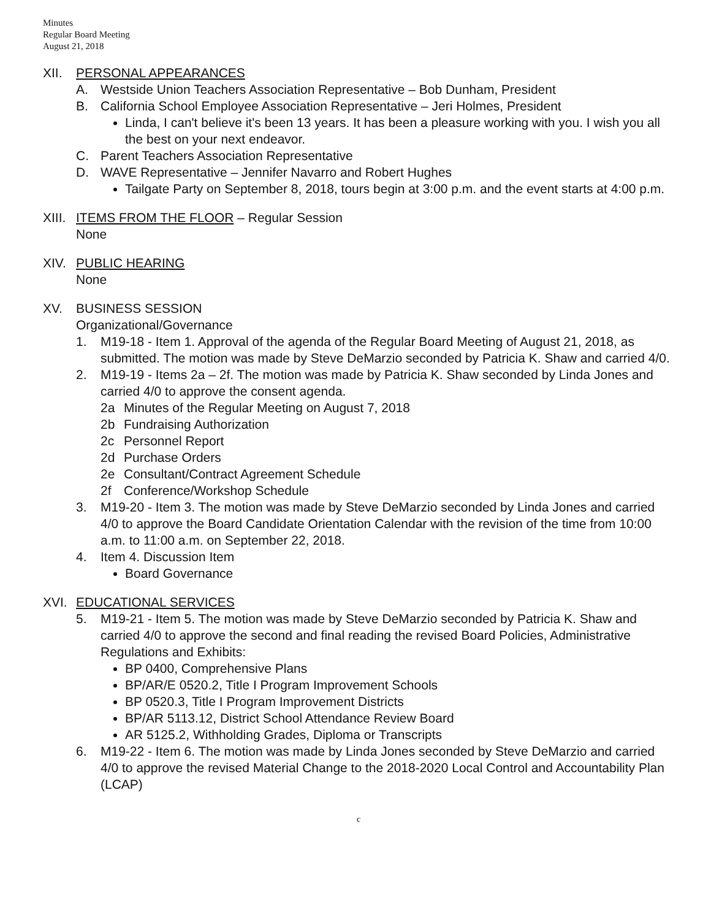Minutes
Regular Board Meeting
August 21, 2018
XII. PERSONAL APPEARANCES
A. Westside Union Teachers Association Representative – Bob Dunham, President
B. California School Employee Association Representative – Jeri Holmes, President
Linda, I can't believe it's been 13 years. It has been a pleasure working with you. I wish you all the best on your next endeavor.
C. Parent Teachers Association Representative
D. WAVE Representative – Jennifer Navarro and Robert Hughes
Tailgate Party on September 8, 2018, tours begin at 3:00 p.m. and the event starts at 4:00 p.m.
XIII.
ITEMS FROM THE FLOOR – Regular Session
None
XIV. PUBLIC HEARING
None
XV. BUSINESS SESSION
Organizational/Governance
1. M19-18 - Item 1. Approval of the agenda of the Regular Board Meeting of August 21, 2018, as submitted. The motion was made by Steve DeMarzio seconded by Patricia K. Shaw and carried 4/0.
2. M19-19 - Items 2a – 2f. The motion was made by Patricia K. Shaw seconded by Linda Jones and carried 4/0 to approve the consent agenda.
2a Minutes of the Regular Meeting on August 7, 2018
2b Fundraising Authorization
2c Personnel Report
2d Purchase Orders
2e Consultant/Contract Agreement Schedule
2f Conference/Workshop Schedule
3. M19-20 - Item 3. The motion was made by Steve DeMarzio seconded by Linda Jones and carried 4/0 to approve the Board Candidate Orientation Calendar with the revision of the time from 10:00 a.m. to 11:00 a.m. on September 22, 2018.
4. Item 4. Discussion Item
Board Governance
XVI. EDUCATIONAL SERVICES
5. M19-21 - Item 5. The motion was made by Steve DeMarzio seconded by Patricia K. Shaw and carried 4/0 to approve the second and final reading the revised Board Policies, Administrative Regulations and Exhibits:
BP 0400, Comprehensive Plans
BP/AR/E 0520.2, Title I Program Improvement Schools
BP 0520.3, Title I Program Improvement Districts
BP/AR 5113.12, District School Attendance Review Board
AR 5125.2, Withholding Grades, Diploma or Transcripts
6. M19-22 - Item 6. The motion was made by Linda Jones seconded by Steve DeMarzio and carried 4/0 to approve the revised Material Change to the 2018-2020 Local Control and Accountability Plan (LCAP)
c